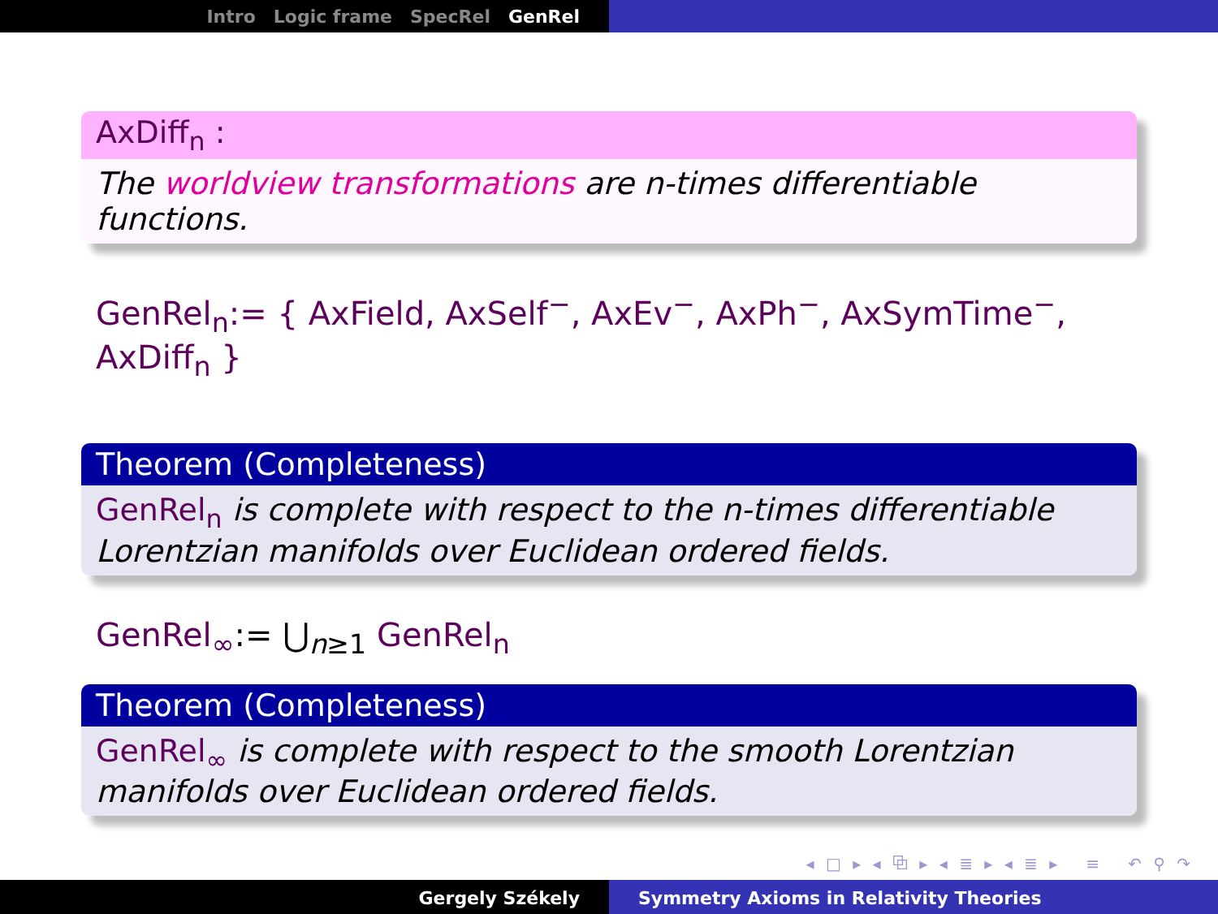Intro Logic frame SpecRel GenRel
AxDiff<sub>n</sub> :
The worldview transformations are n-times differentiable functions.
GenRel<sub>n</sub>:= { AxField, AxSelf<sup>−</sup>, AxEv<sup>−</sup>, AxPh<sup>−</sup>, AxSymTime<sup>−</sup>, AxDiff<sub>n</sub> }
Theorem (Completeness)
GenRel<sub>n</sub> is complete with respect to the n-times differentiable Lorentzian manifolds over Euclidean ordered fields.
GenRel<sub>∞</sub>:= ⋃<sub>n≥1</sub> GenRel<sub>n</sub>
Theorem (Completeness)
GenRel<sub>∞</sub> is complete with respect to the smooth Lorentzian manifolds over Euclidean ordered fields.
◂ □ ▸ ◂ ⧉ ▸ ◂ ≣ ▸ ◂ ≣ ▸ ≡ ↶ ⚲ ↷
Gergely Székely Symmetry Axioms in Relativity Theories